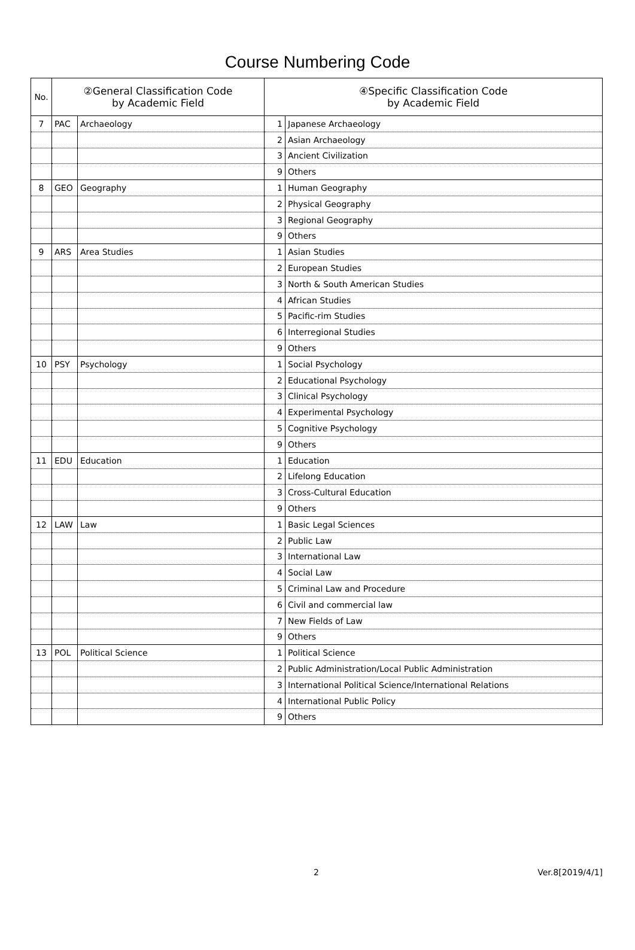Course Numbering Code
| No. | ②General Classification Code by Academic Field | | ④Specific Classification Code by Academic Field | |
| --- | --- | --- | --- | --- |
| 7 | PAC | Archaeology | 1 | Japanese Archaeology |
| | | | 2 | Asian Archaeology |
| | | | 3 | Ancient Civilization |
| | | | 9 | Others |
| 8 | GEO | Geography | 1 | Human Geography |
| | | | 2 | Physical Geography |
| | | | 3 | Regional Geography |
| | | | 9 | Others |
| 9 | ARS | Area Studies | 1 | Asian Studies |
| | | | 2 | European Studies |
| | | | 3 | North & South American Studies |
| | | | 4 | African Studies |
| | | | 5 | Pacific-rim Studies |
| | | | 6 | Interregional Studies |
| | | | 9 | Others |
| 10 | PSY | Psychology | 1 | Social Psychology |
| | | | 2 | Educational Psychology |
| | | | 3 | Clinical Psychology |
| | | | 4 | Experimental Psychology |
| | | | 5 | Cognitive Psychology |
| | | | 9 | Others |
| 11 | EDU | Education | 1 | Education |
| | | | 2 | Lifelong Education |
| | | | 3 | Cross-Cultural Education |
| | | | 9 | Others |
| 12 | LAW | Law | 1 | Basic Legal Sciences |
| | | | 2 | Public Law |
| | | | 3 | International Law |
| | | | 4 | Social Law |
| | | | 5 | Criminal Law and Procedure |
| | | | 6 | Civil and commercial law |
| | | | 7 | New Fields of Law |
| | | | 9 | Others |
| 13 | POL | Political Science | 1 | Political Science |
| | | | 2 | Public Administration/Local Public Administration |
| | | | 3 | International Political Science/International Relations |
| | | | 4 | International Public Policy |
| | | | 9 | Others |
2 Ver.8[2019/4/1]